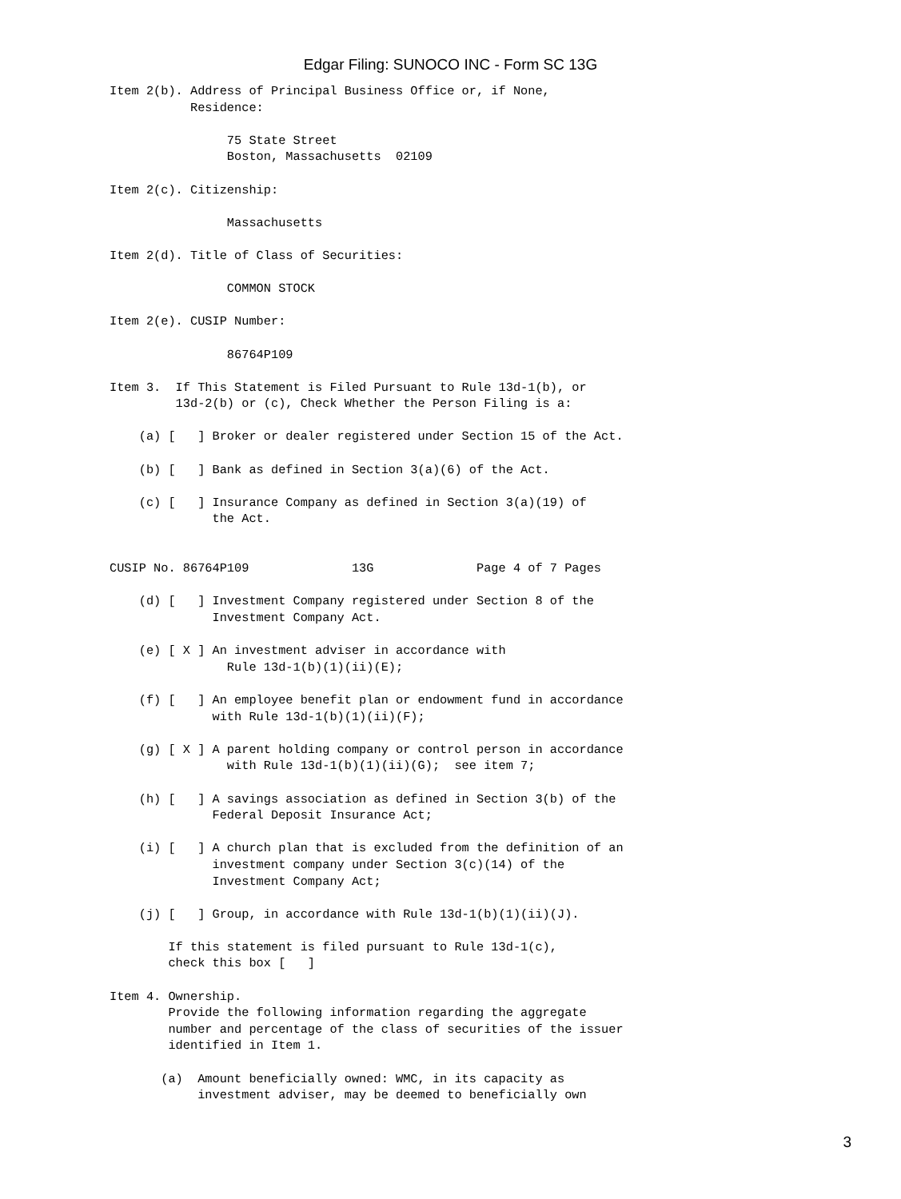Edgar Filing: SUNOCO INC - Form SC 13G
Item 2(b). Address of Principal Business Office or, if None,
           Residence:

                75 State Street
                Boston, Massachusetts  02109

Item 2(c). Citizenship:

                Massachusetts

Item 2(d). Title of Class of Securities:

                COMMON STOCK

Item 2(e). CUSIP Number:

                86764P109

Item 3.  If This Statement is Filed Pursuant to Rule 13d-1(b), or
         13d-2(b) or (c), Check Whether the Person Filing is a:

    (a) [   ] Broker or dealer registered under Section 15 of the Act.

    (b) [   ] Bank as defined in Section 3(a)(6) of the Act.

    (c) [   ] Insurance Company as defined in Section 3(a)(19) of
              the Act.


CUSIP No. 86764P109              13G              Page 4 of 7 Pages

    (d) [   ] Investment Company registered under Section 8 of the
              Investment Company Act.

    (e) [ X ] An investment adviser in accordance with
                Rule 13d-1(b)(1)(ii)(E);

    (f) [   ] An employee benefit plan or endowment fund in accordance
              with Rule 13d-1(b)(1)(ii)(F);

    (g) [ X ] A parent holding company or control person in accordance
                with Rule 13d-1(b)(1)(ii)(G);  see item 7;

    (h) [   ] A savings association as defined in Section 3(b) of the
              Federal Deposit Insurance Act;

    (i) [   ] A church plan that is excluded from the definition of an
              investment company under Section 3(c)(14) of the
              Investment Company Act;

    (j) [   ] Group, in accordance with Rule 13d-1(b)(1)(ii)(J).

        If this statement is filed pursuant to Rule 13d-1(c),
        check this box [   ]

Item 4. Ownership.
        Provide the following information regarding the aggregate
        number and percentage of the class of securities of the issuer
        identified in Item 1.

       (a)  Amount beneficially owned: WMC, in its capacity as
            investment adviser, may be deemed to beneficially own
3